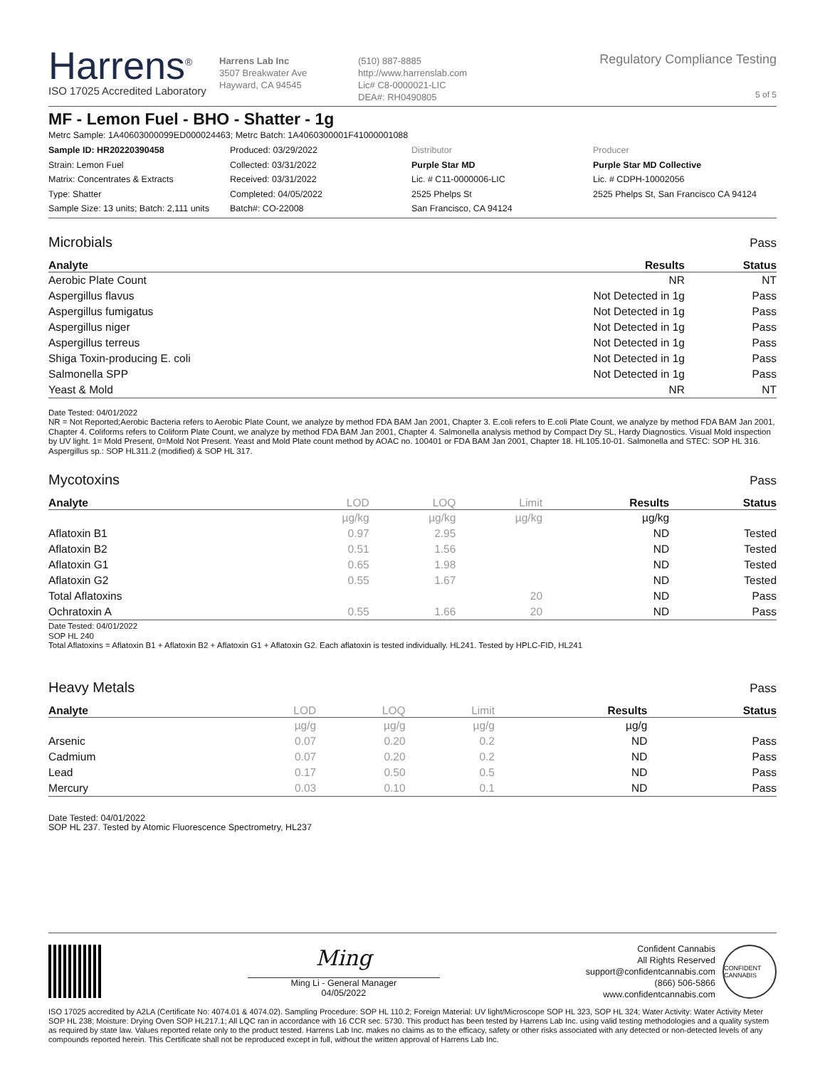Harrens<sup>®</sup>
ISO 17025 Accredited Laboratory
Harrens Lab Inc
3507 Breakwater Ave
Hayward, CA 94545
(510) 887-8885
http://www.harrenslab.com
Lic# C8-0000021-LIC
DEA#: RH0490805
Regulatory Compliance Testing
5 of 5
MF - Lemon Fuel - BHO - Shatter - 1g
Metrc Sample: 1A40603000099ED000024463; Metrc Batch: 1A4060300001F41000001088
Sample ID: HR20220390458
Strain: Lemon Fuel
Matrix: Concentrates & Extracts
Type: Shatter
Sample Size: 13 units; Batch: 2,111 units
Produced: 03/29/2022
Collected: 03/31/2022
Received: 03/31/2022
Completed: 04/05/2022
Batch#: CO-22008
Distributor
Purple Star MD
Lic. # C11-0000006-LIC
2525 Phelps St
San Francisco, CA 94124
Producer
Purple Star MD Collective
Lic. # CDPH-10002056
2525 Phelps St, San Francisco CA 94124
Microbials Pass
| Analyte | Results | Status |
| --- | --- | --- |
| Aerobic Plate Count | NR | NT |
| Aspergillus flavus | Not Detected in 1g | Pass |
| Aspergillus fumigatus | Not Detected in 1g | Pass |
| Aspergillus niger | Not Detected in 1g | Pass |
| Aspergillus terreus | Not Detected in 1g | Pass |
| Shiga Toxin-producing E. coli | Not Detected in 1g | Pass |
| Salmonella SPP | Not Detected in 1g | Pass |
| Yeast & Mold | NR | NT |
Date Tested: 04/01/2022
NR = Not Reported;Aerobic Bacteria refers to Aerobic Plate Count, we analyze by method FDA BAM Jan 2001, Chapter 3. E.coli refers to E.coli Plate Count, we analyze by method FDA BAM Jan 2001, Chapter 4. Coliforms refers to Coliform Plate Count, we analyze by method FDA BAM Jan 2001, Chapter 4. Salmonella analysis method by Compact Dry SL, Hardy Diagnostics. Visual Mold inspection by UV light. 1= Mold Present, 0=Mold Not Present. Yeast and Mold Plate count method by AOAC no. 100401 or FDA BAM Jan 2001, Chapter 18. HL105.10-01. Salmonella and STEC: SOP HL 316. Aspergillus sp.: SOP HL311.2 (modified) & SOP HL 317.
Mycotoxins Pass
| Analyte | LOD | LOQ | Limit | Results | Status |
| --- | --- | --- | --- | --- | --- |
| | µg/kg | µg/kg | µg/kg | µg/kg | |
| Aflatoxin B1 | 0.97 | 2.95 | | ND | Tested |
| Aflatoxin B2 | 0.51 | 1.56 | | ND | Tested |
| Aflatoxin G1 | 0.65 | 1.98 | | ND | Tested |
| Aflatoxin G2 | 0.55 | 1.67 | | ND | Tested |
| Total Aflatoxins | | | 20 | ND | Pass |
| Ochratoxin A | 0.55 | 1.66 | 20 | ND | Pass |
Date Tested: 04/01/2022
SOP HL 240
Total Aflatoxins = Aflatoxin B1 + Aflatoxin B2 + Aflatoxin G1 + Aflatoxin G2. Each aflatoxin is tested individually. HL241. Tested by HPLC-FID, HL241
Heavy Metals Pass
| Analyte | LOD | LOQ | Limit | Results | Status |
| --- | --- | --- | --- | --- | --- |
| | µg/g | µg/g | µg/g | µg/g | |
| Arsenic | 0.07 | 0.20 | 0.2 | ND | Pass |
| Cadmium | 0.07 | 0.20 | 0.2 | ND | Pass |
| Lead | 0.17 | 0.50 | 0.5 | ND | Pass |
| Mercury | 0.03 | 0.10 | 0.1 | ND | Pass |
Date Tested: 04/01/2022
SOP HL 237. Tested by Atomic Fluorescence Spectrometry, HL237
Ming
Ming Li - General Manager
04/05/2022
Confident Cannabis
All Rights Reserved
support@confidentcannabis.com
(866) 506-5866
www.confidentcannabis.com
CONFIDENT CANNABIS
ISO 17025 accredited by A2LA (Certificate No: 4074.01 & 4074.02). Sampling Procedure: SOP HL 110.2; Foreign Material: UV light/Microscope SOP HL 323, SOP HL 324; Water Activity: Water Activity Meter SOP HL 238; Moisture: Drying Oven SOP HL217.1; All LQC ran in accordance with 16 CCR sec. 5730. This product has been tested by Harrens Lab Inc. using valid testing methodologies and a quality system as required by state law. Values reported relate only to the product tested. Harrens Lab Inc. makes no claims as to the efficacy, safety or other risks associated with any detected or non-detected levels of any compounds reported herein. This Certificate shall not be reproduced except in full, without the written approval of Harrens Lab Inc.